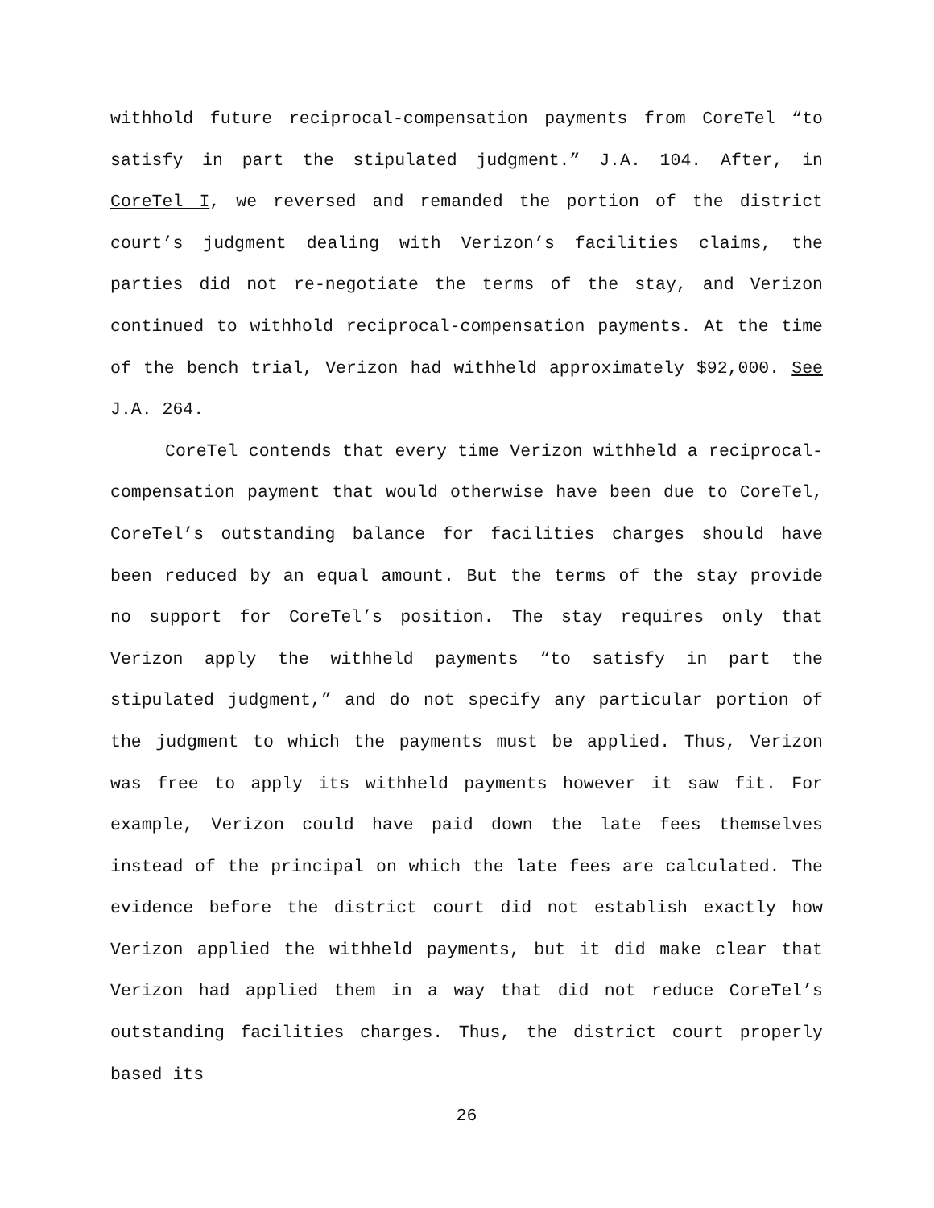withhold future reciprocal-compensation payments from CoreTel “to satisfy in part the stipulated judgment.” J.A. 104. After, in CoreTel I, we reversed and remanded the portion of the district court’s judgment dealing with Verizon’s facilities claims, the parties did not re-negotiate the terms of the stay, and Verizon continued to withhold reciprocal-compensation payments. At the time of the bench trial, Verizon had withheld approximately $92,000. See J.A. 264.
CoreTel contends that every time Verizon withheld a reciprocal-compensation payment that would otherwise have been due to CoreTel, CoreTel’s outstanding balance for facilities charges should have been reduced by an equal amount. But the terms of the stay provide no support for CoreTel’s position. The stay requires only that Verizon apply the withheld payments “to satisfy in part the stipulated judgment,” and do not specify any particular portion of the judgment to which the payments must be applied. Thus, Verizon was free to apply its withheld payments however it saw fit. For example, Verizon could have paid down the late fees themselves instead of the principal on which the late fees are calculated. The evidence before the district court did not establish exactly how Verizon applied the withheld payments, but it did make clear that Verizon had applied them in a way that did not reduce CoreTel’s outstanding facilities charges. Thus, the district court properly based its
26